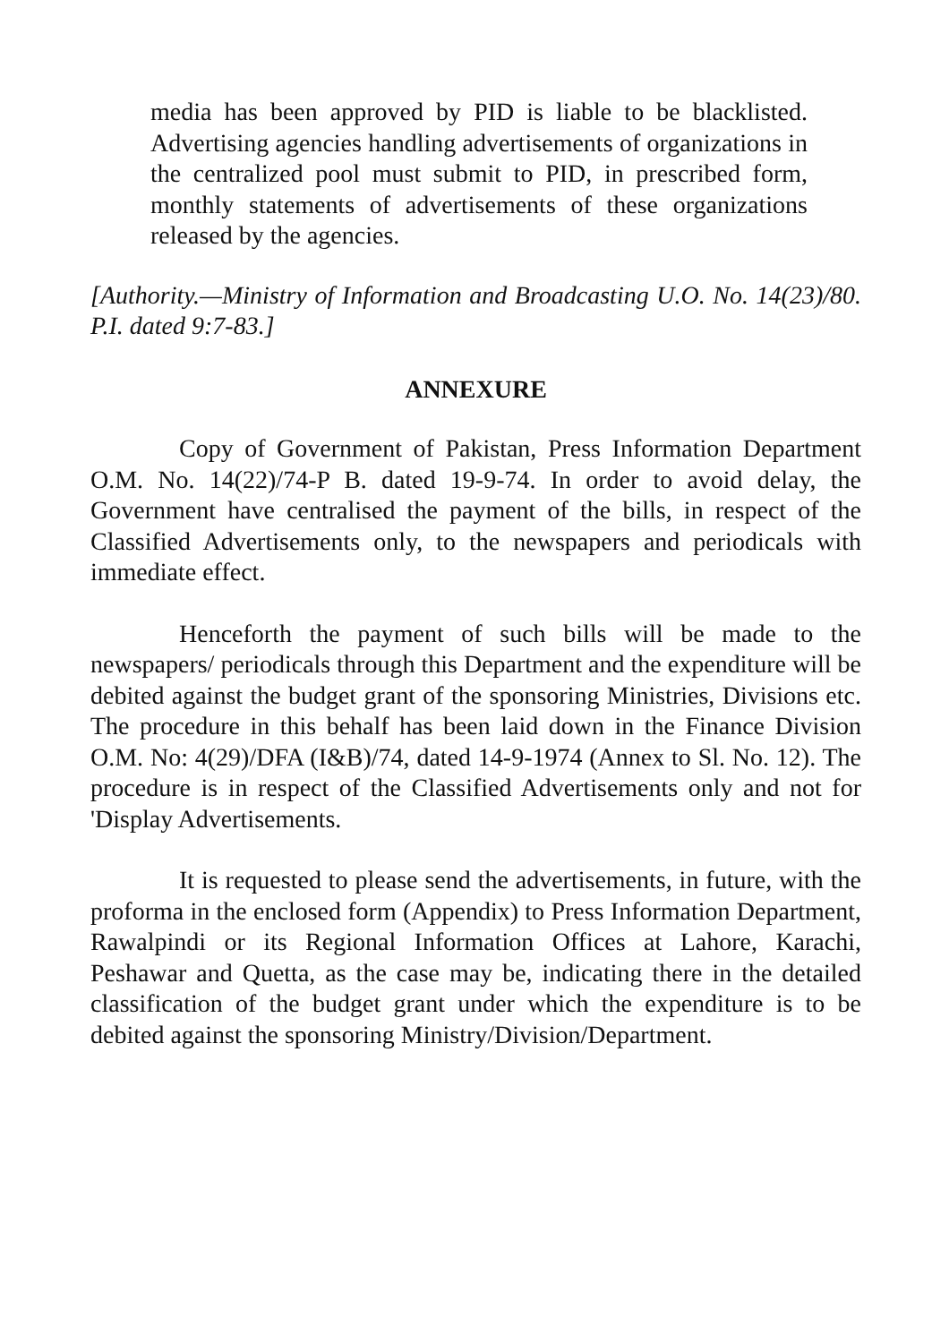media has been approved by PID is liable to be blacklisted. Advertising agencies handling advertisements of organizations in the centralized pool must submit to PID, in prescribed form, monthly statements of advertisements of these organizations released by the agencies.
[Authority.—Ministry of Information and Broadcasting U.O. No. 14(23)/80. P.I. dated 9:7-83.]
ANNEXURE
Copy of Government of Pakistan, Press Information Department O.M. No. 14(22)/74-P B. dated 19-9-74. In order to avoid delay, the Government have centralised the payment of the bills, in respect of the Classified Advertisements only, to the newspapers and periodicals with immediate effect.
Henceforth the payment of such bills will be made to the newspapers/ periodicals through this Department and the expenditure will be debited against the budget grant of the sponsoring Ministries, Divisions etc. The procedure in this behalf has been laid down in the Finance Division O.M. No: 4(29)/DFA (I&B)/74, dated 14-9-1974 (Annex to Sl. No. 12). The procedure is in respect of the Classified Advertisements only and not for 'Display Advertisements.
It is requested to please send the advertisements, in future, with the proforma in the enclosed form (Appendix) to Press Information Department, Rawalpindi or its Regional Information Offices at Lahore, Karachi, Peshawar and Quetta, as the case may be, indicating there in the detailed classification of the budget grant under which the expenditure is to be debited against the sponsoring Ministry/Division/Department.